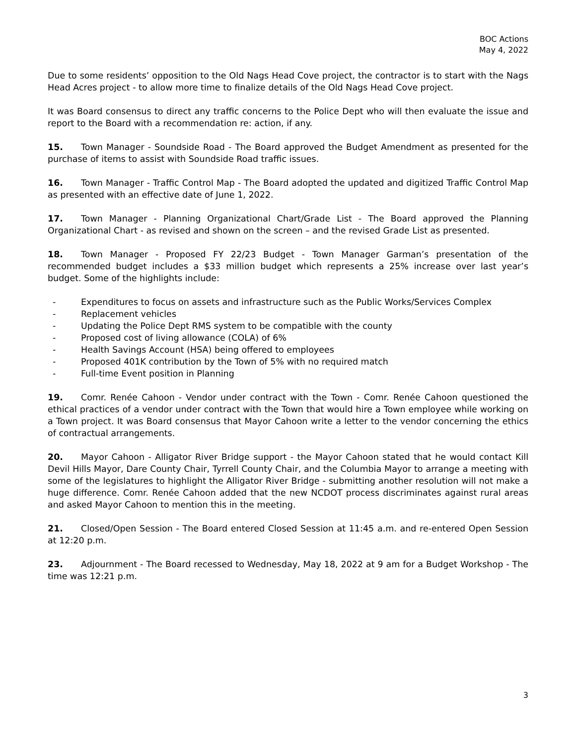BOC Actions
May 4, 2022
Due to some residents’ opposition to the Old Nags Head Cove project, the contractor is to start with the Nags Head Acres project - to allow more time to finalize details of the Old Nags Head Cove project.
It was Board consensus to direct any traffic concerns to the Police Dept who will then evaluate the issue and report to the Board with a recommendation re: action, if any.
15. Town Manager - Soundside Road - The Board approved the Budget Amendment as presented for the purchase of items to assist with Soundside Road traffic issues.
16. Town Manager - Traffic Control Map - The Board adopted the updated and digitized Traffic Control Map as presented with an effective date of June 1, 2022.
17. Town Manager - Planning Organizational Chart/Grade List - The Board approved the Planning Organizational Chart - as revised and shown on the screen – and the revised Grade List as presented.
18. Town Manager - Proposed FY 22/23 Budget - Town Manager Garman’s presentation of the recommended budget includes a $33 million budget which represents a 25% increase over last year’s budget. Some of the highlights include:
- Expenditures to focus on assets and infrastructure such as the Public Works/Services Complex
- Replacement vehicles
- Updating the Police Dept RMS system to be compatible with the county
- Proposed cost of living allowance (COLA) of 6%
- Health Savings Account (HSA) being offered to employees
- Proposed 401K contribution by the Town of 5% with no required match
- Full-time Event position in Planning
19. Comr. Renée Cahoon - Vendor under contract with the Town - Comr. Renée Cahoon questioned the ethical practices of a vendor under contract with the Town that would hire a Town employee while working on a Town project. It was Board consensus that Mayor Cahoon write a letter to the vendor concerning the ethics of contractual arrangements.
20. Mayor Cahoon - Alligator River Bridge support - the Mayor Cahoon stated that he would contact Kill Devil Hills Mayor, Dare County Chair, Tyrrell County Chair, and the Columbia Mayor to arrange a meeting with some of the legislatures to highlight the Alligator River Bridge - submitting another resolution will not make a huge difference. Comr. Renée Cahoon added that the new NCDOT process discriminates against rural areas and asked Mayor Cahoon to mention this in the meeting.
21. Closed/Open Session - The Board entered Closed Session at 11:45 a.m. and re-entered Open Session at 12:20 p.m.
23. Adjournment - The Board recessed to Wednesday, May 18, 2022 at 9 am for a Budget Workshop - The time was 12:21 p.m.
3